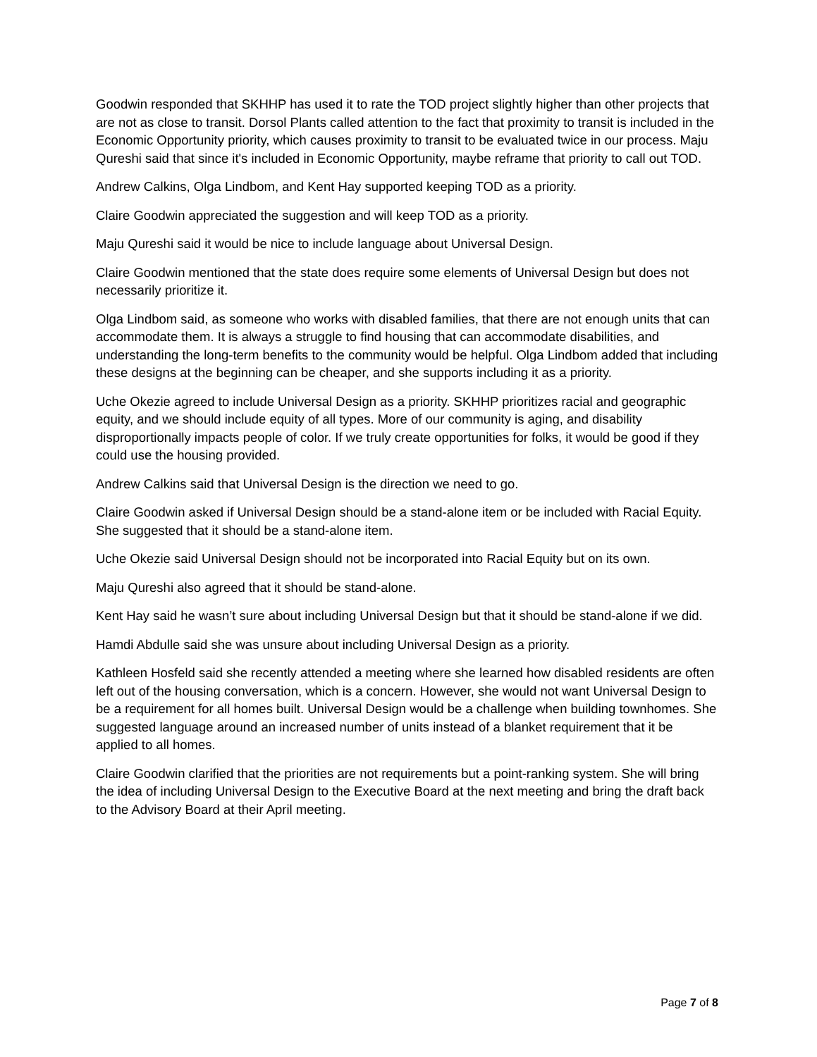Goodwin responded that SKHHP has used it to rate the TOD project slightly higher than other projects that are not as close to transit. Dorsol Plants called attention to the fact that proximity to transit is included in the Economic Opportunity priority, which causes proximity to transit to be evaluated twice in our process. Maju Qureshi said that since it's included in Economic Opportunity, maybe reframe that priority to call out TOD.
Andrew Calkins, Olga Lindbom, and Kent Hay supported keeping TOD as a priority.
Claire Goodwin appreciated the suggestion and will keep TOD as a priority.
Maju Qureshi said it would be nice to include language about Universal Design.
Claire Goodwin mentioned that the state does require some elements of Universal Design but does not necessarily prioritize it.
Olga Lindbom said, as someone who works with disabled families, that there are not enough units that can accommodate them. It is always a struggle to find housing that can accommodate disabilities, and understanding the long-term benefits to the community would be helpful. Olga Lindbom added that including these designs at the beginning can be cheaper, and she supports including it as a priority.
Uche Okezie agreed to include Universal Design as a priority. SKHHP prioritizes racial and geographic equity, and we should include equity of all types. More of our community is aging, and disability disproportionally impacts people of color. If we truly create opportunities for folks, it would be good if they could use the housing provided.
Andrew Calkins said that Universal Design is the direction we need to go.
Claire Goodwin asked if Universal Design should be a stand-alone item or be included with Racial Equity. She suggested that it should be a stand-alone item.
Uche Okezie said Universal Design should not be incorporated into Racial Equity but on its own.
Maju Qureshi also agreed that it should be stand-alone.
Kent Hay said he wasn’t sure about including Universal Design but that it should be stand-alone if we did.
Hamdi Abdulle said she was unsure about including Universal Design as a priority.
Kathleen Hosfeld said she recently attended a meeting where she learned how disabled residents are often left out of the housing conversation, which is a concern. However, she would not want Universal Design to be a requirement for all homes built. Universal Design would be a challenge when building townhomes. She suggested language around an increased number of units instead of a blanket requirement that it be applied to all homes.
Claire Goodwin clarified that the priorities are not requirements but a point-ranking system. She will bring the idea of including Universal Design to the Executive Board at the next meeting and bring the draft back to the Advisory Board at their April meeting.
Page 7 of 8